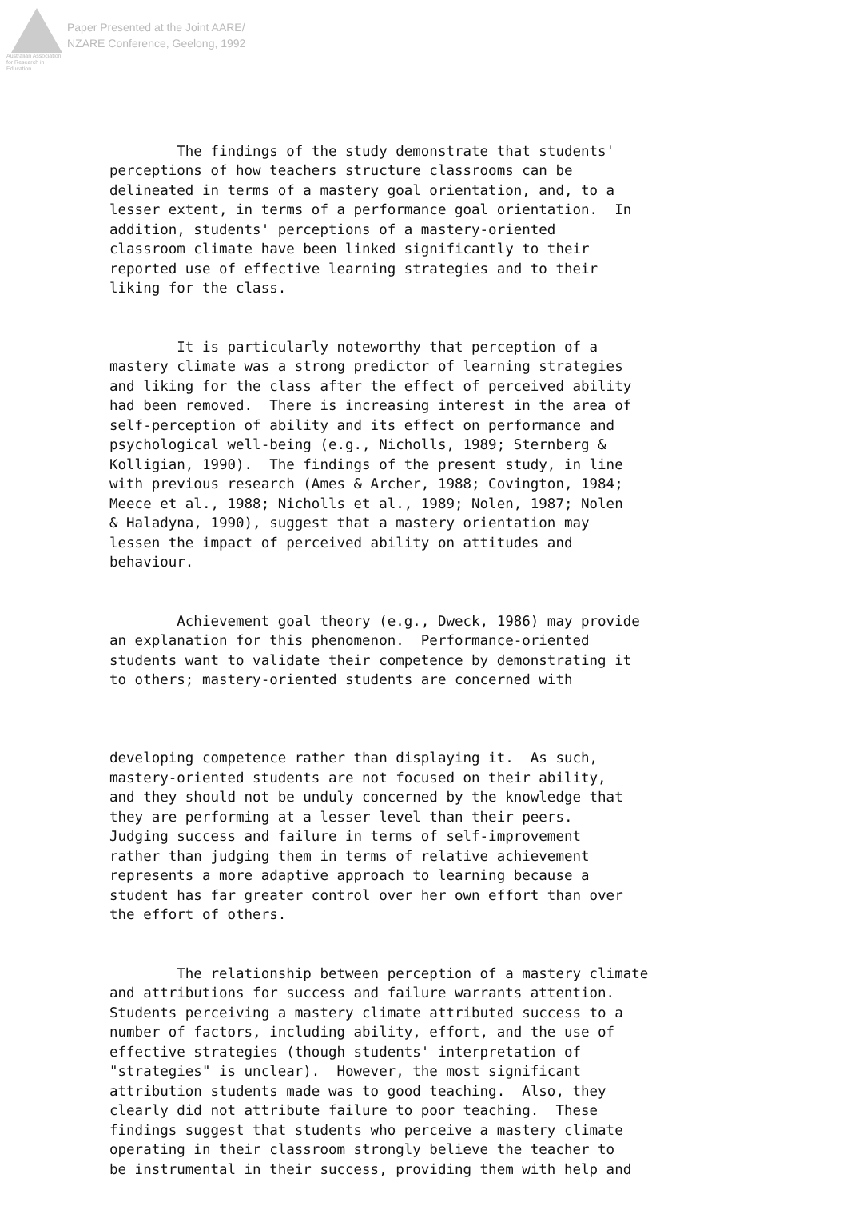Australian Association
for Research in Education
Paper Presented at the Joint AARE/
NZARE Conference, Geelong, 1992
The findings of the study demonstrate that students' perceptions of how teachers structure classrooms can be delineated in terms of a mastery goal orientation, and, to a lesser extent, in terms of a performance goal orientation. In addition, students' perceptions of a mastery-oriented classroom climate have been linked significantly to their reported use of effective learning strategies and to their liking for the class.
It is particularly noteworthy that perception of a mastery climate was a strong predictor of learning strategies and liking for the class after the effect of perceived ability had been removed. There is increasing interest in the area of self-perception of ability and its effect on performance and psychological well-being (e.g., Nicholls, 1989; Sternberg & Kolligian, 1990). The findings of the present study, in line with previous research (Ames & Archer, 1988; Covington, 1984; Meece et al., 1988; Nicholls et al., 1989; Nolen, 1987; Nolen & Haladyna, 1990), suggest that a mastery orientation may lessen the impact of perceived ability on attitudes and behaviour.
Achievement goal theory (e.g., Dweck, 1986) may provide an explanation for this phenomenon. Performance-oriented students want to validate their competence by demonstrating it to others; mastery-oriented students are concerned with
developing competence rather than displaying it. As such, mastery-oriented students are not focused on their ability, and they should not be unduly concerned by the knowledge that they are performing at a lesser level than their peers. Judging success and failure in terms of self-improvement rather than judging them in terms of relative achievement represents a more adaptive approach to learning because a student has far greater control over her own effort than over the effort of others.
The relationship between perception of a mastery climate and attributions for success and failure warrants attention. Students perceiving a mastery climate attributed success to a number of factors, including ability, effort, and the use of effective strategies (though students' interpretation of "strategies" is unclear). However, the most significant attribution students made was to good teaching. Also, they clearly did not attribute failure to poor teaching. These findings suggest that students who perceive a mastery climate operating in their classroom strongly believe the teacher to be instrumental in their success, providing them with help and